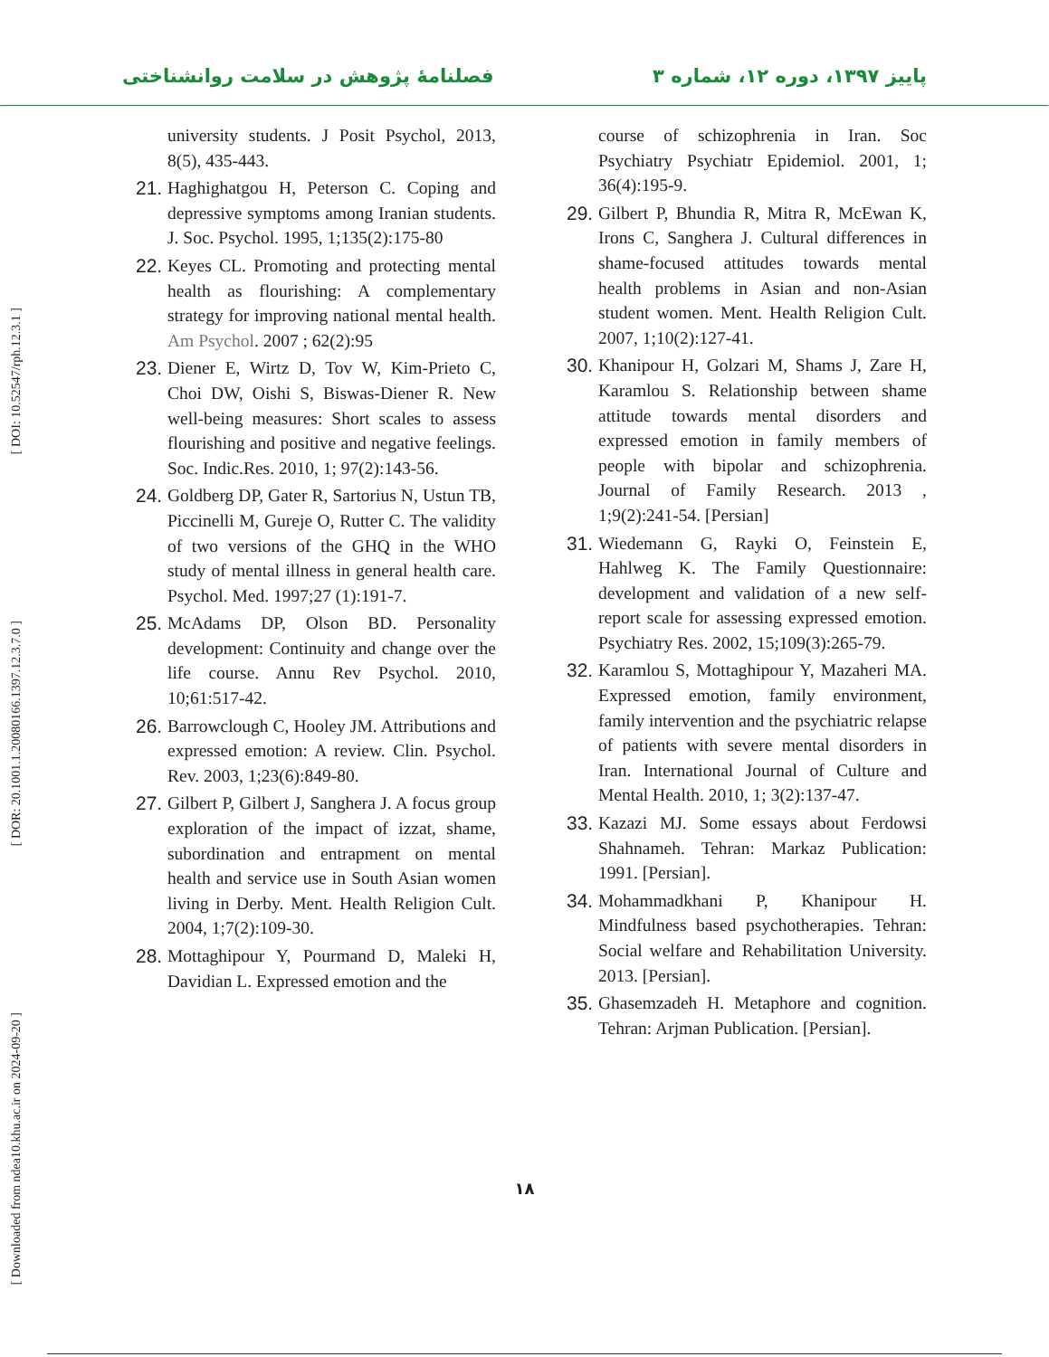فصلنامۀ پژوهش در سلامت روانشناختی
پاییز ۱۳۹۷، دوره ۱۲، شماره ۳
[ DOI: 10.52547/rph.12.3.1 ]
[ DOR: 20.1001.1.20080166.1397.12.3.7.0 ]
[ Downloaded from ndea10.khu.ac.ir on 2024-09-20 ]
university students. J Posit Psychol, 2013, 8(5), 435-443.
21. Haghighatgou H, Peterson C. Coping and depressive symptoms among Iranian students. J. Soc. Psychol. 1995, 1;135(2):175-80
22. Keyes CL. Promoting and protecting mental health as flourishing: A complementary strategy for improving national mental health. Am Psychol. 2007 ; 62(2):95
23. Diener E, Wirtz D, Tov W, Kim-Prieto C, Choi DW, Oishi S, Biswas-Diener R. New well-being measures: Short scales to assess flourishing and positive and negative feelings. Soc. Indic.Res. 2010, 1; 97(2):143-56.
24. Goldberg DP, Gater R, Sartorius N, Ustun TB, Piccinelli M, Gureje O, Rutter C. The validity of two versions of the GHQ in the WHO study of mental illness in general health care. Psychol. Med. 1997;27 (1):191-7.
25. McAdams DP, Olson BD. Personality development: Continuity and change over the life course. Annu Rev Psychol. 2010, 10;61:517-42.
26. Barrowclough C, Hooley JM. Attributions and expressed emotion: A review. Clin. Psychol. Rev. 2003, 1;23(6):849-80.
27. Gilbert P, Gilbert J, Sanghera J. A focus group exploration of the impact of izzat, shame, subordination and entrapment on mental health and service use in South Asian women living in Derby. Ment. Health Religion Cult. 2004, 1;7(2):109-30.
28. Mottaghipour Y, Pourmand D, Maleki H, Davidian L. Expressed emotion and the
course of schizophrenia in Iran. Soc Psychiatry Psychiatr Epidemiol. 2001, 1; 36(4):195-9.
29. Gilbert P, Bhundia R, Mitra R, McEwan K, Irons C, Sanghera J. Cultural differences in shame-focused attitudes towards mental health problems in Asian and non-Asian student women. Ment. Health Religion Cult. 2007, 1;10(2):127-41.
30. Khanipour H, Golzari M, Shams J, Zare H, Karamlou S. Relationship between shame attitude towards mental disorders and expressed emotion in family members of people with bipolar and schizophrenia. Journal of Family Research. 2013 , 1;9(2):241-54. [Persian]
31. Wiedemann G, Rayki O, Feinstein E, Hahlweg K. The Family Questionnaire: development and validation of a new self-report scale for assessing expressed emotion. Psychiatry Res. 2002, 15;109(3):265-79.
32. Karamlou S, Mottaghipour Y, Mazaheri MA. Expressed emotion, family environment, family intervention and the psychiatric relapse of patients with severe mental disorders in Iran. International Journal of Culture and Mental Health. 2010, 1; 3(2):137-47.
33. Kazazi MJ. Some essays about Ferdowsi Shahnameh. Tehran: Markaz Publication: 1991. [Persian].
34. Mohammadkhani P, Khanipour H. Mindfulness based psychotherapies. Tehran: Social welfare and Rehabilitation University. 2013. [Persian].
35. Ghasemzadeh H. Metaphore and cognition. Tehran: Arjman Publication. [Persian].
۱۸